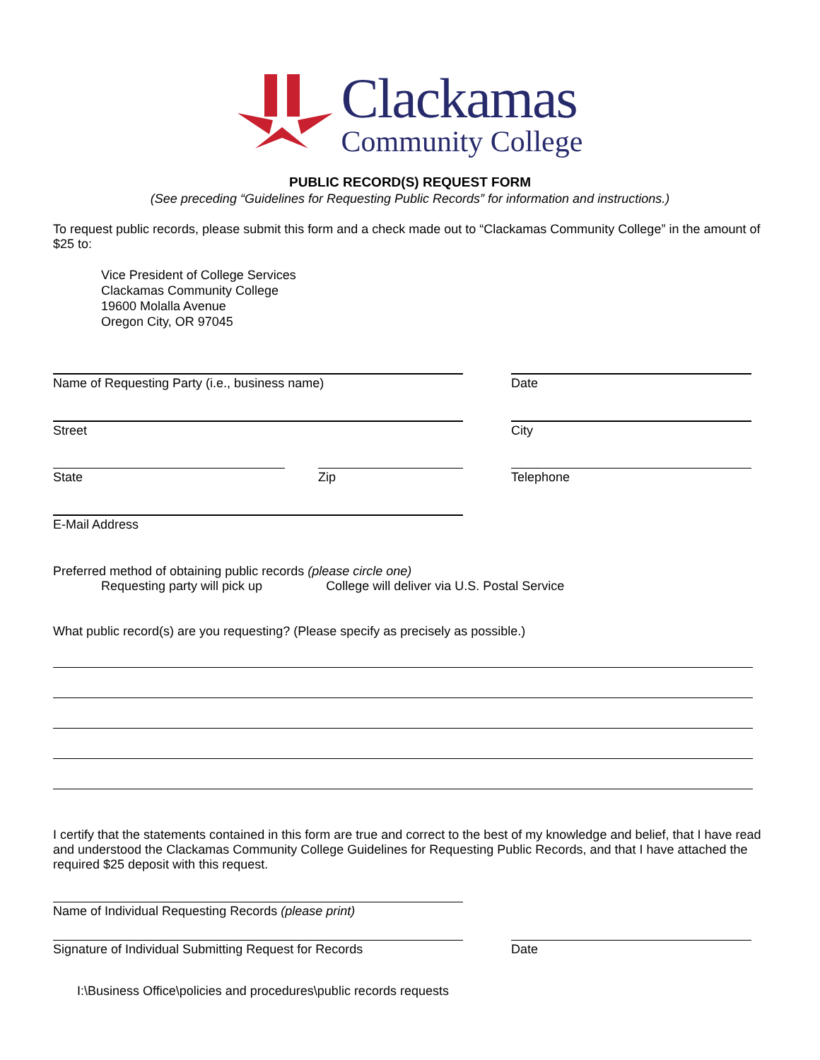Clackamas
Community College
PUBLIC RECORD(S) REQUEST FORM
(See preceding “Guidelines for Requesting Public Records” for information and instructions.)
To request public records, please submit this form and a check made out to “Clackamas Community College” in the amount of $25 to:
Vice President of College Services
Clackamas Community College
19600 Molalla Avenue
Oregon City, OR 97045
Name of Requesting Party (i.e., business name) Date
Street City
State Zip Telephone
E-Mail Address
Preferred method of obtaining public records (please circle one)
Requesting party will pick up College will deliver via U.S. Postal Service
What public record(s) are you requesting? (Please specify as precisely as possible.)
I certify that the statements contained in this form are true and correct to the best of my knowledge and belief, that I have read and understood the Clackamas Community College Guidelines for Requesting Public Records, and that I have attached the required $25 deposit with this request.
Name of Individual Requesting Records (please print)
Signature of Individual Submitting Request for Records
Date
I:\Business Office\policies and procedures\public records requests